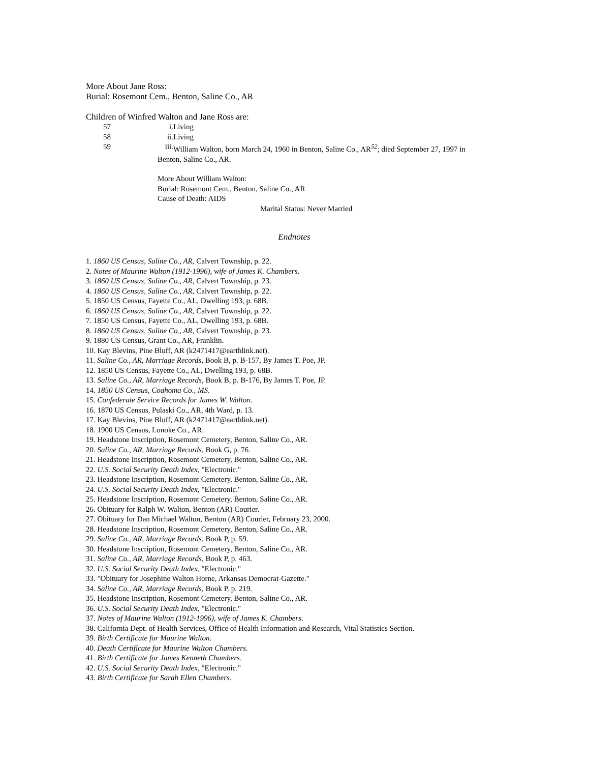More About Jane Ross:
Burial: Rosemont Cem., Benton, Saline Co., AR
Children of Winfred Walton and Jane Ross are:
57 i. Living
58 ii. Living
59 iii. William Walton, born March 24, 1960 in Benton, Saline Co., AR<sup>52</sup>; died September 27, 1997 in
Benton, Saline Co., AR.
More About William Walton:
Burial: Rosemont Cem., Benton, Saline Co., AR
Cause of Death: AIDS
Marital Status: Never Married
Endnotes
1. 1860 US Census, Saline Co., AR, Calvert Township, p. 22.
2. Notes of Maurine Walton (1912-1996), wife of James K. Chambers.
3. 1860 US Census, Saline Co., AR, Calvert Township, p. 23.
4. 1860 US Census, Saline Co., AR, Calvert Township, p. 22.
5. 1850 US Census, Fayette Co., AL, Dwelling 193, p. 68B.
6. 1860 US Census, Saline Co., AR, Calvert Township, p. 22.
7. 1850 US Census, Fayette Co., AL, Dwelling 193, p. 68B.
8. 1860 US Census, Saline Co., AR, Calvert Township, p. 23.
9. 1880 US Census, Grant Co., AR, Franklin.
10. Kay Blevins, Pine Bluff, AR (k2471417@earthlink.net).
11. Saline Co., AR, Marriage Records, Book B, p. B-157, By James T. Poe, JP.
12. 1850 US Census, Fayette Co., AL, Dwelling 193, p. 68B.
13. Saline Co., AR, Marriage Records, Book B, p. B-176, By James T. Poe, JP.
14. 1850 US Census, Coahoma Co., MS.
15. Confederate Service Records for James W. Walton.
16. 1870 US Census, Pulaski Co., AR, 4th Ward, p. 13.
17. Kay Blevins, Pine Bluff, AR (k2471417@earthlink.net).
18. 1900 US Census, Lonoke Co., AR.
19. Headstone Inscription, Rosemont Cemetery, Benton, Saline Co., AR.
20. Saline Co., AR, Marriage Records, Book G, p. 76.
21. Headstone Inscription, Rosemont Cemetery, Benton, Saline Co., AR.
22. U.S. Social Security Death Index, "Electronic."
23. Headstone Inscription, Rosemont Cemetery, Benton, Saline Co., AR.
24. U.S. Social Security Death Index, "Electronic."
25. Headstone Inscription, Rosemont Cemetery, Benton, Saline Co., AR.
26. Obituary for Ralph W. Walton, Benton (AR) Courier.
27. Obituary for Dan Michael Walton, Benton (AR) Courier, February 23, 2000.
28. Headstone Inscription, Rosemont Cemetery, Benton, Saline Co., AR.
29. Saline Co., AR, Marriage Records, Book P, p. 59.
30. Headstone Inscription, Rosemont Cemetery, Benton, Saline Co., AR.
31. Saline Co., AR, Marriage Records, Book P, p. 463.
32. U.S. Social Security Death Index, "Electronic."
33. "Obituary for Josephine Walton Horne, Arkansas Democrat-Gazette."
34. Saline Co., AR, Marriage Records, Book P. p. 219.
35. Headstone Inscription, Rosemont Cemetery, Benton, Saline Co., AR.
36. U.S. Social Security Death Index, "Electronic."
37. Notes of Maurine Walton (1912-1996), wife of James K. Chambers.
38. California Dept. of Health Services, Office of Health Information and Research, Vital Statistics Section.
39. Birth Certificate for Maurine Walton.
40. Death Certificate for Maurine Walton Chambers.
41. Birth Certificate for James Kenneth Chambers.
42. U.S. Social Security Death Index, "Electronic."
43. Birth Certificate for Sarah Ellen Chambers.